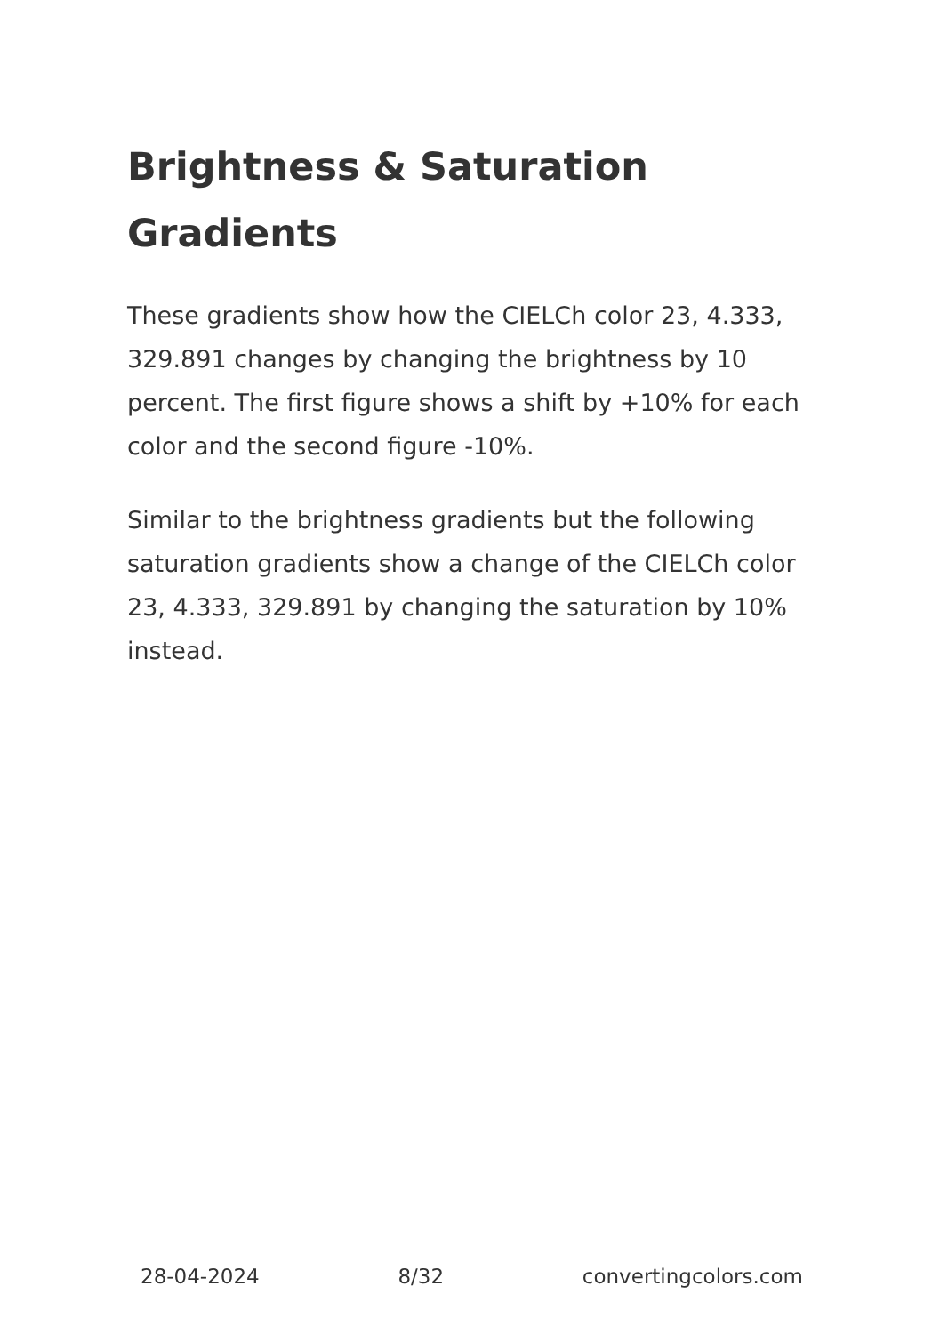Brightness & Saturation Gradients
These gradients show how the CIELCh color 23, 4.333, 329.891 changes by changing the brightness by 10 percent. The first figure shows a shift by +10% for each color and the second figure -10%.
Similar to the brightness gradients but the following saturation gradients show a change of the CIELCh color 23, 4.333, 329.891 by changing the saturation by 10% instead.
28-04-2024 8/32 convertingcolors.com